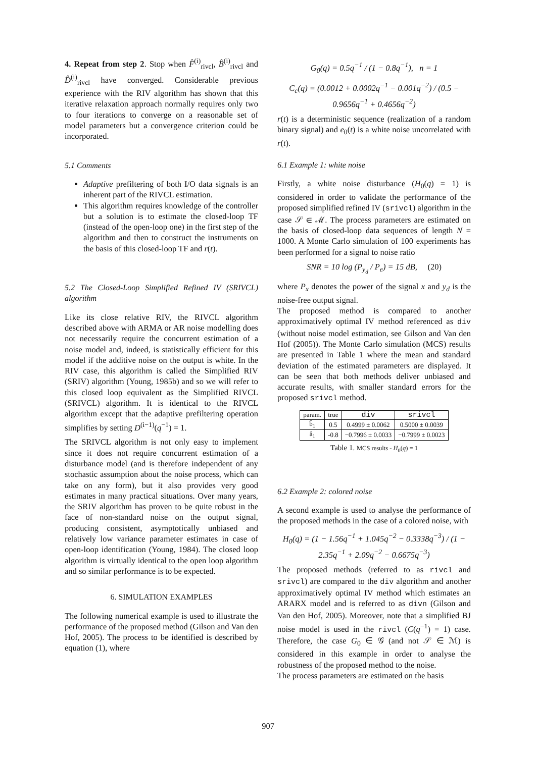4. Repeat from step 2. Stop when F̂<sup>(i)</sup><sub>rivcl</sub>, B̂<sup>(i)</sup><sub>rivcl</sub> and D̂<sup>(i)</sup><sub>rivcl</sub> have converged. Considerable previous experience with the RIV algorithm has shown that this iterative relaxation approach normally requires only two to four iterations to converge on a reasonable set of model parameters but a convergence criterion could be incorporated.
5.1 Comments
Adaptive prefiltering of both I/O data signals is an inherent part of the RIVCL estimation.
This algorithm requires knowledge of the controller but a solution is to estimate the closed-loop TF (instead of the open-loop one) in the first step of the algorithm and then to construct the instruments on the basis of this closed-loop TF and r(t).
5.2 The Closed-Loop Simplified Refined IV (SRIVCL) algorithm
Like its close relative RIV, the RIVCL algorithm described above with ARMA or AR noise modelling does not necessarily require the concurrent estimation of a noise model and, indeed, is statistically efficient for this model if the additive noise on the output is white. In the RIV case, this algorithm is called the Simplified RIV (SRIV) algorithm (Young, 1985b) and so we will refer to this closed loop equivalent as the Simplified RIVCL (SRIVCL) algorithm. It is identical to the RIVCL algorithm except that the adaptive prefiltering operation simplifies by setting D<sup>(i−1)</sup>(q<sup>−1</sup>) = 1.
The SRIVCL algorithm is not only easy to implement since it does not require concurrent estimation of a disturbance model (and is therefore independent of any stochastic assumption about the noise process, which can take on any form), but it also provides very good estimates in many practical situations. Over many years, the SRIV algorithm has proven to be quite robust in the face of non-standard noise on the output signal, producing consistent, asymptotically unbiased and relatively low variance parameter estimates in case of open-loop identification (Young, 1984). The closed loop algorithm is virtually identical to the open loop algorithm and so similar performance is to be expected.
6. SIMULATION EXAMPLES
The following numerical example is used to illustrate the performance of the proposed method (Gilson and Van den Hof, 2005). The process to be identified is described by equation (1), where
G<sub>0</sub>(q) = 0.5q<sup>−1</sup> / (1 − 0.8q<sup>−1</sup>), n = 1
C<sub>c</sub>(q) = (0.0012 + 0.0002q<sup>−1</sup> − 0.001q<sup>−2</sup>) / (0.5 − 0.9656q<sup>−1</sup> + 0.4656q<sup>−2</sup>)
r(t) is a deterministic sequence (realization of a random binary signal) and e<sub>0</sub>(t) is a white noise uncorrelated with r(t).
6.1 Example 1: white noise
Firstly, a white noise disturbance (H<sub>0</sub>(q) = 1) is considered in order to validate the performance of the proposed simplified refined IV (srivcl) algorithm in the case 𝒮 ∈ ℳ. The process parameters are estimated on the basis of closed-loop data sequences of length N = 1000. A Monte Carlo simulation of 100 experiments has been performed for a signal to noise ratio
SNR = 10 log (P<sub>y<sub>d</sub></sub> / P<sub>e</sub>) = 15 dB, (20)
where P<sub>x</sub> denotes the power of the signal x and y<sub>d</sub> is the noise-free output signal.
The proposed method is compared to another approximatively optimal IV method referenced as div (without noise model estimation, see Gilson and Van den Hof (2005)). The Monte Carlo simulation (MCS) results are presented in Table 1 where the mean and standard deviation of the estimated parameters are displayed. It can be seen that both methods deliver unbiased and accurate results, with smaller standard errors for the proposed srivcl method.
| param. | true | div | srivcl |
| --- | --- | --- | --- |
| b̂<sub>1</sub> | 0.5 | 0.4999 ± 0.0062 | 0.5000 ± 0.0039 |
| â<sub>1</sub> | -0.8 | −0.7996 ± 0.0033 | −0.7999 ± 0.0023 |
Table 1. MCS results - H<sub>0</sub>(q) = 1
6.2 Example 2: colored noise
A second example is used to analyse the performance of the proposed methods in the case of a colored noise, with
H<sub>0</sub>(q) = (1 − 1.56q<sup>−1</sup> + 1.045q<sup>−2</sup> − 0.3338q<sup>−3</sup>) / (1 − 2.35q<sup>−1</sup> + 2.09q<sup>−2</sup> − 0.6675q<sup>−3</sup>)
The proposed methods (referred to as rivcl and srivcl) are compared to the div algorithm and another approximatively optimal IV method which estimates an ARARX model and is referred to as divn (Gilson and Van den Hof, 2005). Moreover, note that a simplified BJ noise model is used in the rivcl (C(q<sup>−1</sup>) = 1) case. Therefore, the case G<sub>0</sub> ∈ 𝒢 (and not 𝒮 ∈ ℳ) is considered in this example in order to analyse the robustness of the proposed method to the noise.
The process parameters are estimated on the basis
907